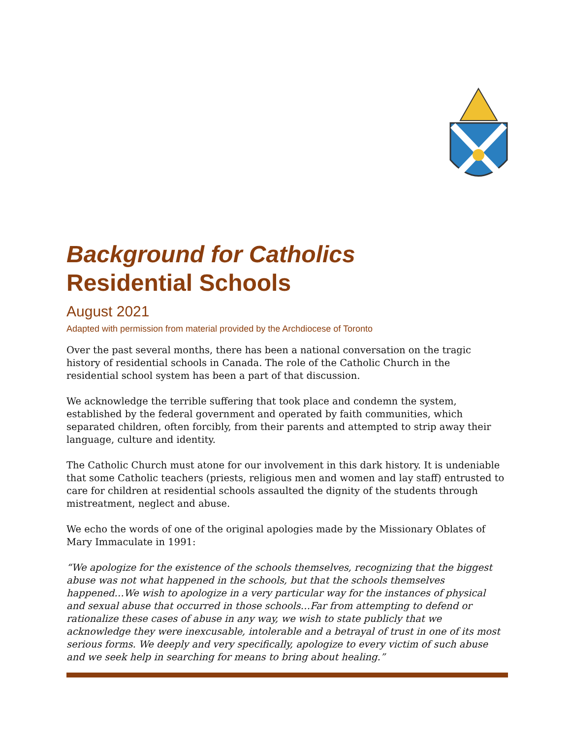Background for Catholics
Residential Schools
August 2021
Adapted with permission from material provided by the Archdiocese of Toronto
Over the past several months, there has been a national conversation on the tragic history of residential schools in Canada. The role of the Catholic Church in the residential school system has been a part of that discussion.
We acknowledge the terrible suffering that took place and condemn the system, established by the federal government and operated by faith communities, which separated children, often forcibly, from their parents and attempted to strip away their language, culture and identity.
The Catholic Church must atone for our involvement in this dark history. It is undeniable that some Catholic teachers (priests, religious men and women and lay staff) entrusted to care for children at residential schools assaulted the dignity of the students through mistreatment, neglect and abuse.
We echo the words of one of the original apologies made by the Missionary Oblates of Mary Immaculate in 1991:
“We apologize for the existence of the schools themselves, recognizing that the biggest abuse was not what happened in the schools, but that the schools themselves happened…We wish to apologize in a very particular way for the instances of physical and sexual abuse that occurred in those schools…Far from attempting to defend or rationalize these cases of abuse in any way, we wish to state publicly that we acknowledge they were inexcusable, intolerable and a betrayal of trust in one of its most serious forms. We deeply and very specifically, apologize to every victim of such abuse and we seek help in searching for means to bring about healing.”